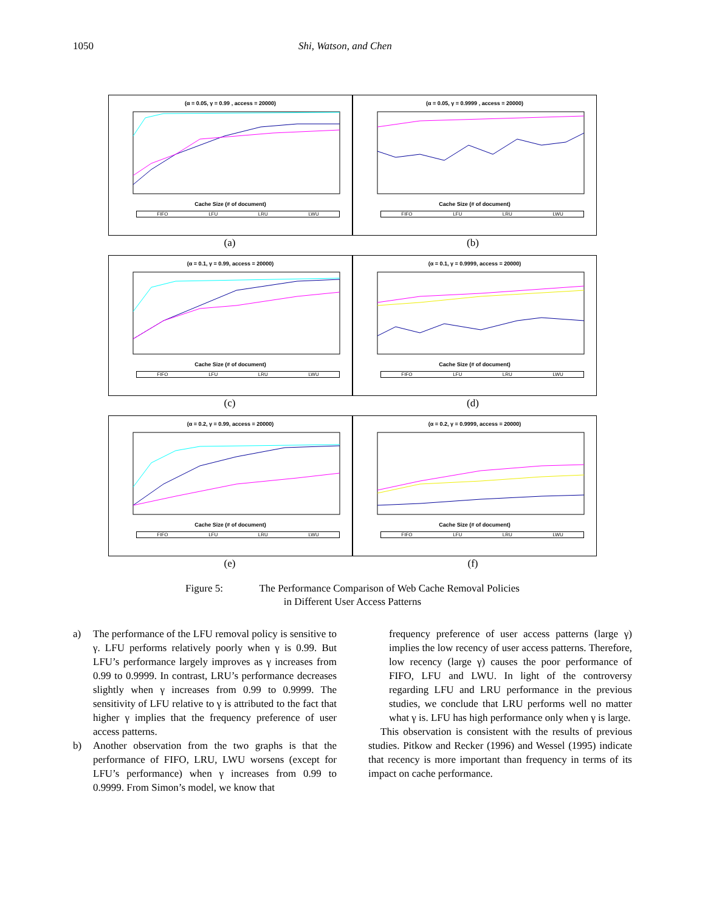1050 Shi, Watson, and Chen
(α = 0.05, γ = 0.99 , access = 20000)
Cache Size (# of document)
FIFO LFU LRU LWU
(α = 0.05, γ = 0.9999 , access = 20000)
Cache Size (# of document)
FIFO LFU LRU LWU
(a) (b)
(α = 0.1, γ = 0.99, access = 20000)
Cache Size (# of document)
FIFO LFU LRU LWU
(α = 0.1, γ = 0.9999, access = 20000)
Cache Size (# of document)
FIFO LFU LRU LWU
(c) (d)
(α = 0.2, γ = 0.99, access = 20000)
Cache Size (# of document)
FIFO LFU LRU LWU
(α = 0.2, γ = 0.9999, access = 20000)
Cache Size (# of document)
FIFO LFU LRU LWU
(e) (f)
Figure 5: The Performance Comparison of Web Cache Removal Policies
in Different User Access Patterns
a) The performance of the LFU removal policy is sensitive to γ. LFU performs relatively poorly when γ is 0.99. But LFU’s performance largely improves as γ increases from 0.99 to 0.9999. In contrast, LRU’s performance decreases slightly when γ increases from 0.99 to 0.9999. The sensitivity of LFU relative to γ is attributed to the fact that higher γ implies that the frequency preference of user access patterns.
b) Another observation from the two graphs is that the performance of FIFO, LRU, LWU worsens (except for LFU’s performance) when γ increases from 0.99 to 0.9999. From Simon’s model, we know that
frequency preference of user access patterns (large γ) implies the low recency of user access patterns. Therefore, low recency (large γ) causes the poor performance of FIFO, LFU and LWU. In light of the controversy regarding LFU and LRU performance in the previous studies, we conclude that LRU performs well no matter what γ is. LFU has high performance only when γ is large.
This observation is consistent with the results of previous studies. Pitkow and Recker (1996) and Wessel (1995) indicate that recency is more important than frequency in terms of its impact on cache performance.